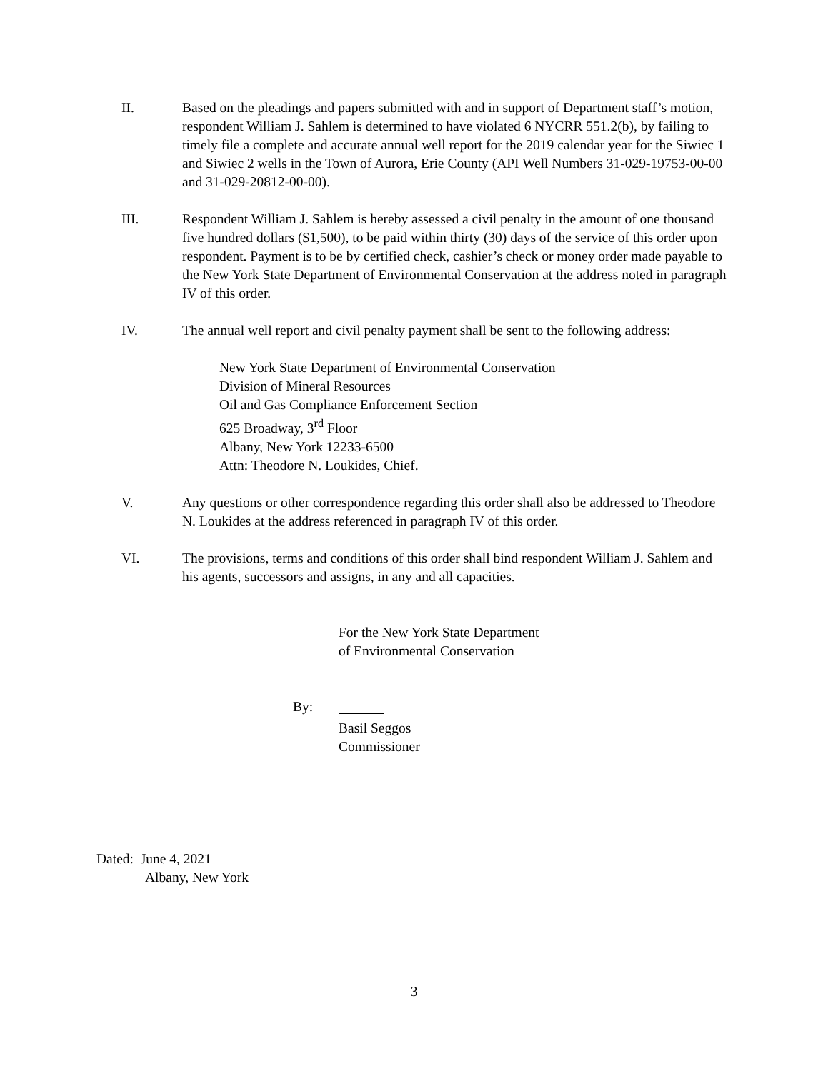II. Based on the pleadings and papers submitted with and in support of Department staff’s motion, respondent William J. Sahlem is determined to have violated 6 NYCRR 551.2(b), by failing to timely file a complete and accurate annual well report for the 2019 calendar year for the Siwiec 1 and Siwiec 2 wells in the Town of Aurora, Erie County (API Well Numbers 31-029-19753-00-00 and 31-029-20812-00-00).
III. Respondent William J. Sahlem is hereby assessed a civil penalty in the amount of one thousand five hundred dollars ($1,500), to be paid within thirty (30) days of the service of this order upon respondent. Payment is to be by certified check, cashier’s check or money order made payable to the New York State Department of Environmental Conservation at the address noted in paragraph IV of this order.
IV. The annual well report and civil penalty payment shall be sent to the following address:
New York State Department of Environmental Conservation
Division of Mineral Resources
Oil and Gas Compliance Enforcement Section
625 Broadway, 3<sup>rd</sup> Floor
Albany, New York 12233-6500
Attn: Theodore N. Loukides, Chief.
V. Any questions or other correspondence regarding this order shall also be addressed to Theodore N. Loukides at the address referenced in paragraph IV of this order.
VI. The provisions, terms and conditions of this order shall bind respondent William J. Sahlem and his agents, successors and assigns, in any and all capacities.
For the New York State Department
of Environmental Conservation
By:
Basil Seggos
Commissioner
Dated: June 4, 2021
Albany, New York
3